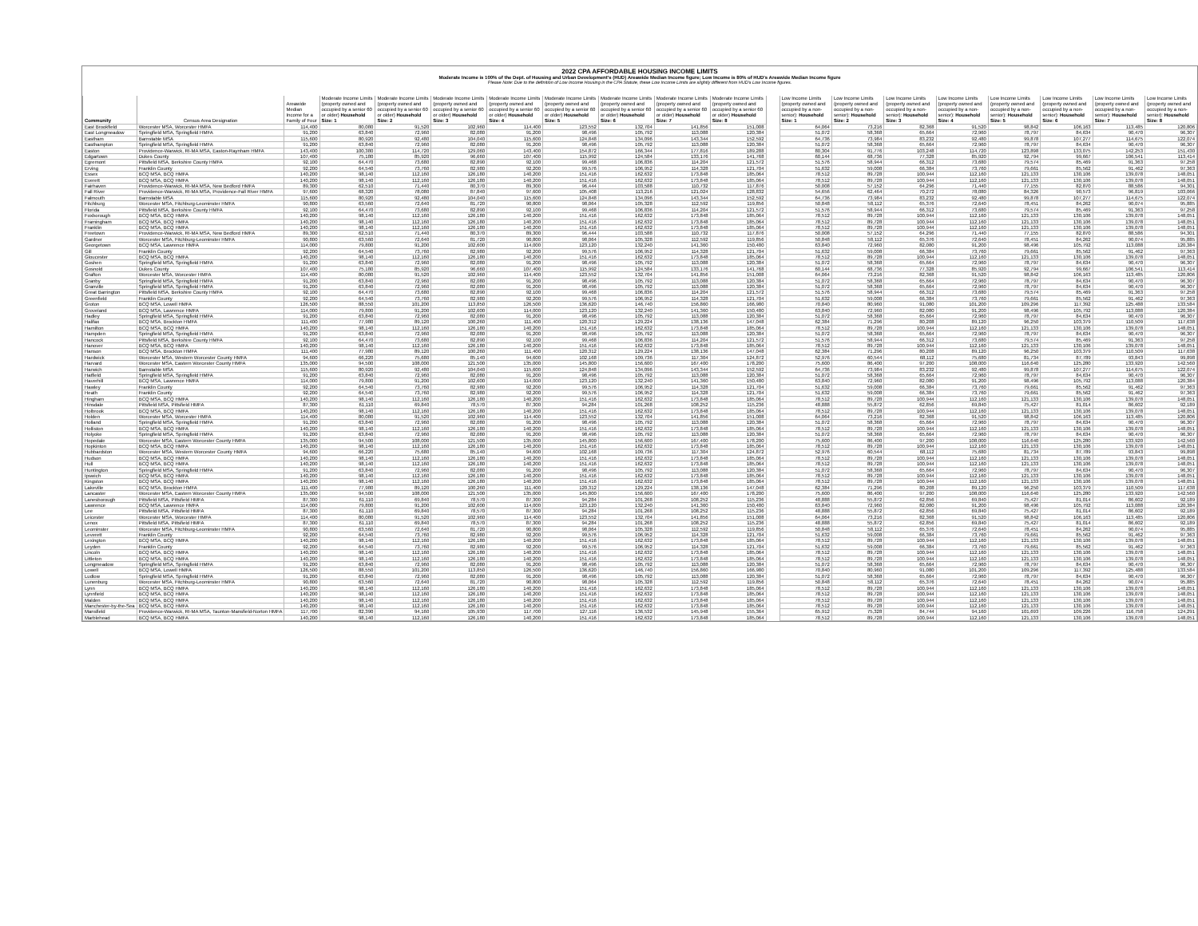2022 CPA AFFORDABLE HOUSING INCOME LIMITS
Moderate Income is 100% of the Dept. of Housing and Urban Development's (HUD) Areawide Median Income figure; Low Income is 80% of HUD's Areawide Median Income figure
Please Note: Due to the definition of Low Income Housing in the CPA Statute, these Low Income Limits are slightly different from HUD's Low Income figures.
| Community | Census Area Designation | Areawide Median Income for a Family of Four | Moderate Income Limits (property owned and occupied by a senior 60 or older) Household Size: 1 | Moderate Income Limits (property owned and occupied by a senior 60 or older) Household Size: 2 | Moderate Income Limits (property owned and occupied by a senior 60 or older) Household Size: 3 | Moderate Income Limits (property owned and occupied by a senior 60 or older) Household Size: 4 | Moderate Income Limits (property owned and occupied by a senior 60 or older) Household Size: 5 | Moderate Income Limits (property owned and occupied by a senior 60 or older) Household Size: 6 | Moderate Income Limits (property owned and occupied by a senior 60 or older) Household Size: 7 | Moderate Income Limits (property owned and occupied by a senior 60 or older) Household Size: 8 | | Low Income Limits (property owned and occupied by a non-senior): Household Size: 1 | Low Income Limits (property owned and occupied by a non-senior): Household Size: 2 | Low Income Limits (property owned and occupied by a non-senior): Household Size: 3 | Low Income Limits (property owned and occupied by a non-senior): Household Size: 4 | Low Income Limits (property owned and occupied by a non-senior): Household Size: 5 | Low Income Limits (property owned and occupied by a non-senior): Household Size: 6 | Low Income Limits (property owned and occupied by a non-senior): Household Size: 7 | Low Income Limits (property owned and occupied by a non-senior): Household Size: 8 |
| --- | --- | --- | --- | --- | --- | --- | --- | --- | --- | --- | --- | --- | --- | --- | --- | --- | --- | --- | --- |
| East Brookfield | Worcester MSA, Worcester HMFA | 114,400 | 80,080 | 91,520 | 102,960 | 114,400 | 123,552 | 132,704 | 141,856 | 151,008 | | 64,064 | 73,216 | 82,368 | 91,520 | 98,842 | 106,163 | 113,485 | 120,806 |
| East Longmeadow | Springfield MSA, Springfield HMFA | 91,200 | 63,840 | 72,960 | 82,080 | 91,200 | 98,496 | 105,792 | 113,088 | 120,384 | | 51,072 | 58,368 | 65,664 | 72,960 | 78,797 | 84,634 | 90,470 | 96,307 |
| Eastham | Barnstable MSA | 115,600 | 80,920 | 92,480 | 104,040 | 115,600 | 124,848 | 134,096 | 143,344 | 152,592 | | 64,736 | 73,984 | 83,232 | 92,480 | 99,878 | 107,277 | 114,675 | 122,074 |
| Easthampton | Springfield MSA, Springfield HMFA | 91,200 | 63,840 | 72,960 | 82,080 | 91,200 | 98,496 | 105,792 | 113,088 | 120,384 | | 51,072 | 58,368 | 65,664 | 72,960 | 78,797 | 84,634 | 90,470 | 96,307 |
| Easton | Providence-Warwick, RI-MA MSA, Easton-Raynham HMFA | 143,400 | 100,380 | 114,720 | 129,060 | 143,400 | 154,872 | 166,344 | 177,816 | 189,288 | | 80,304 | 91,776 | 103,248 | 114,720 | 123,898 | 133,075 | 142,253 | 151,430 |
| Edgartown | Dukes County | 107,400 | 75,180 | 85,920 | 96,660 | 107,400 | 115,992 | 124,584 | 133,176 | 141,768 | | 60,144 | 68,736 | 77,328 | 85,920 | 92,794 | 99,667 | 106,541 | 113,414 |
| Egremont | Pittsfield MSA, Berkshire County HMFA | 92,100 | 64,470 | 73,680 | 82,890 | 92,100 | 99,468 | 106,836 | 114,204 | 121,572 | | 51,576 | 58,944 | 66,312 | 73,680 | 79,574 | 85,469 | 91,363 | 97,258 |
| Erving | Franklin County | 92,200 | 64,540 | 73,760 | 82,980 | 92,200 | 99,576 | 106,952 | 114,328 | 121,704 | | 51,632 | 59,008 | 66,384 | 73,760 | 79,661 | 85,562 | 91,462 | 97,363 |
| Essex | BCQ MSA, BCQ HMFA | 140,200 | 98,140 | 112,160 | 126,180 | 140,200 | 151,416 | 162,632 | 173,848 | 185,064 | | 78,512 | 89,728 | 100,944 | 112,160 | 121,133 | 130,106 | 139,078 | 148,051 |
| Everett | BCQ MSA, BCQ HMFA | 140,200 | 98,140 | 112,160 | 126,180 | 140,200 | 151,416 | 162,632 | 173,848 | 185,064 | | 78,512 | 89,728 | 100,944 | 112,160 | 121,133 | 130,106 | 139,078 | 148,051 |
| Fairhaven | Providence-Warwick, RI-MA MSA, New Bedford HMFA | 89,300 | 62,510 | 71,440 | 80,370 | 89,300 | 96,444 | 103,588 | 110,732 | 117,876 | | 50,008 | 57,152 | 64,296 | 71,440 | 77,155 | 82,870 | 88,586 | 94,301 |
| Fall River | Providence-Warwick, RI-MA MSA, Providence-Fall River HMFA | 97,600 | 68,320 | 78,080 | 87,840 | 97,600 | 105,408 | 113,216 | 121,024 | 128,832 | | 54,656 | 62,464 | 70,272 | 78,080 | 84,326 | 90,573 | 96,819 | 103,066 |
| Falmouth | Barnstable MSA | 115,600 | 80,920 | 92,480 | 104,040 | 115,600 | 124,848 | 134,096 | 143,344 | 152,592 | | 64,736 | 73,984 | 83,232 | 92,480 | 99,878 | 107,277 | 114,675 | 122,074 |
| Fitchburg | Worcester MSA, Fitchburg-Leominster HMFA | 90,800 | 63,560 | 72,640 | 81,720 | 90,800 | 98,064 | 105,328 | 112,592 | 119,856 | | 50,848 | 58,112 | 65,376 | 72,640 | 78,451 | 84,262 | 90,074 | 95,885 |
| Florida | Pittsfield MSA, Berkshire County HMFA | 92,100 | 64,470 | 73,680 | 82,890 | 92,100 | 99,468 | 106,836 | 114,204 | 121,572 | | 51,576 | 58,944 | 66,312 | 73,680 | 79,574 | 85,469 | 91,363 | 97,258 |
| Foxborough | BCQ MSA, BCQ HMFA | 140,200 | 98,140 | 112,160 | 126,180 | 140,200 | 151,416 | 162,632 | 173,848 | 185,064 | | 78,512 | 89,728 | 100,944 | 112,160 | 121,133 | 130,106 | 139,078 | 148,051 |
| Framingham | BCQ MSA, BCQ HMFA | 140,200 | 98,140 | 112,160 | 126,180 | 140,200 | 151,416 | 162,632 | 173,848 | 185,064 | | 78,512 | 89,728 | 100,944 | 112,160 | 121,133 | 130,106 | 139,078 | 148,051 |
| Franklin | BCQ MSA, BCQ HMFA | 140,200 | 98,140 | 112,160 | 126,180 | 140,200 | 151,416 | 162,632 | 173,848 | 185,064 | | 78,512 | 89,728 | 100,944 | 112,160 | 121,133 | 130,106 | 139,078 | 148,051 |
| Freetown | Providence-Warwick, RI-MA MSA, New Bedford HMFA | 89,300 | 62,510 | 71,440 | 80,370 | 89,300 | 96,444 | 103,588 | 110,732 | 117,876 | | 50,008 | 57,152 | 64,296 | 71,440 | 77,155 | 82,870 | 88,586 | 94,301 |
| Gardner | Worcester MSA, Fitchburg-Leominster HMFA | 90,800 | 63,560 | 72,640 | 81,720 | 90,800 | 98,064 | 105,328 | 112,592 | 119,856 | | 50,848 | 58,112 | 65,376 | 72,640 | 78,451 | 84,262 | 90,074 | 95,885 |
| Georgetown | BCQ MSA, Lawrence HMFA | 114,000 | 79,800 | 91,200 | 102,600 | 114,000 | 123,120 | 132,240 | 141,360 | 150,480 | | 63,840 | 72,960 | 82,080 | 91,200 | 98,496 | 105,792 | 113,088 | 120,384 |
| Gill | Franklin County | 92,200 | 64,540 | 73,760 | 82,980 | 92,200 | 99,576 | 106,952 | 114,328 | 121,704 | | 51,632 | 59,008 | 66,384 | 73,760 | 79,661 | 85,562 | 91,462 | 97,363 |
| Gloucester | BCQ MSA, BCQ HMFA | 140,200 | 98,140 | 112,160 | 126,180 | 140,200 | 151,416 | 162,632 | 173,848 | 185,064 | | 78,512 | 89,728 | 100,944 | 112,160 | 121,133 | 130,106 | 139,078 | 148,051 |
| Goshen | Springfield MSA, Springfield HMFA | 91,200 | 63,840 | 72,960 | 82,080 | 91,200 | 98,496 | 105,792 | 113,088 | 120,384 | | 51,072 | 58,368 | 65,664 | 72,960 | 78,797 | 84,634 | 90,470 | 96,307 |
| Gosnold | Dukes County | 107,400 | 75,180 | 85,920 | 96,660 | 107,400 | 115,992 | 124,584 | 133,176 | 141,768 | | 60,144 | 68,736 | 77,328 | 85,920 | 92,794 | 99,667 | 106,541 | 113,414 |
| Grafton | Worcester MSA, Worcester HMFA | 114,400 | 80,080 | 91,520 | 102,960 | 114,400 | 123,552 | 132,704 | 141,856 | 151,008 | | 64,064 | 73,216 | 82,368 | 91,520 | 98,842 | 106,163 | 113,485 | 120,806 |
| Granby | Springfield MSA, Springfield HMFA | 91,200 | 63,840 | 72,960 | 82,080 | 91,200 | 98,496 | 105,792 | 113,088 | 120,384 | | 51,072 | 58,368 | 65,664 | 72,960 | 78,797 | 84,634 | 90,470 | 96,307 |
| Granville | Springfield MSA, Springfield HMFA | 91,200 | 63,840 | 72,960 | 82,080 | 91,200 | 98,496 | 105,792 | 113,088 | 120,384 | | 51,072 | 58,368 | 65,664 | 72,960 | 78,797 | 84,634 | 90,470 | 96,307 |
| Great Barrington | Pittsfield MSA, Berkshire County HMFA | 92,100 | 64,470 | 73,680 | 82,890 | 92,100 | 99,468 | 106,836 | 114,204 | 121,572 | | 51,576 | 58,944 | 66,312 | 73,680 | 79,574 | 85,469 | 91,363 | 97,258 |
| Greenfield | Franklin County | 92,200 | 64,540 | 73,760 | 82,980 | 92,200 | 99,576 | 106,952 | 114,328 | 121,704 | | 51,632 | 59,008 | 66,384 | 73,760 | 79,661 | 85,562 | 91,462 | 97,363 |
| Groton | BCQ MSA, Lowell HMFA | 126,500 | 88,550 | 101,200 | 113,850 | 126,500 | 136,620 | 146,740 | 156,860 | 166,980 | | 70,840 | 80,960 | 91,080 | 101,200 | 109,296 | 117,392 | 125,488 | 133,584 |
| Groveland | BCQ MSA, Lawrence HMFA | 114,000 | 79,800 | 91,200 | 102,600 | 114,000 | 123,120 | 132,240 | 141,360 | 150,480 | | 63,840 | 72,960 | 82,080 | 91,200 | 98,496 | 105,792 | 113,088 | 120,384 |
| Hadley | Springfield MSA, Springfield HMFA | 91,200 | 63,840 | 72,960 | 82,080 | 91,200 | 98,496 | 105,792 | 113,088 | 120,384 | | 51,072 | 58,368 | 65,664 | 72,960 | 78,797 | 84,634 | 90,470 | 96,307 |
| Halifax | BCQ MSA, Brockton HMFA | 111,400 | 77,980 | 89,120 | 100,260 | 111,400 | 120,312 | 129,224 | 138,136 | 147,048 | | 62,384 | 71,296 | 80,208 | 89,120 | 96,250 | 103,379 | 110,509 | 117,638 |
| Hamilton | BCQ MSA, BCQ HMFA | 140,200 | 98,140 | 112,160 | 126,180 | 140,200 | 151,416 | 162,632 | 173,848 | 185,064 | | 78,512 | 89,728 | 100,944 | 112,160 | 121,133 | 130,106 | 139,078 | 148,051 |
| Hampden | Springfield MSA, Springfield HMFA | 91,200 | 63,840 | 72,960 | 82,080 | 91,200 | 98,496 | 105,792 | 113,088 | 120,384 | | 51,072 | 58,368 | 65,664 | 72,960 | 78,797 | 84,634 | 90,470 | 96,307 |
| Hancock | Pittsfield MSA, Berkshire County HMFA | 92,100 | 64,470 | 73,680 | 82,890 | 92,100 | 99,468 | 106,836 | 114,204 | 121,572 | | 51,576 | 58,944 | 66,312 | 73,680 | 79,574 | 85,469 | 91,363 | 97,258 |
| Hanover | BCQ MSA, BCQ HMFA | 140,200 | 98,140 | 112,160 | 126,180 | 140,200 | 151,416 | 162,632 | 173,848 | 185,064 | | 78,512 | 89,728 | 100,944 | 112,160 | 121,133 | 130,106 | 139,078 | 148,051 |
| Hanson | BCQ MSA, Brockton HMFA | 111,400 | 77,980 | 89,120 | 100,260 | 111,400 | 120,312 | 129,224 | 138,136 | 147,048 | | 62,384 | 71,296 | 80,208 | 89,120 | 96,250 | 103,379 | 110,509 | 117,638 |
| Hardwick | Worcester MSA, Western Worcester County HMFA | 94,600 | 66,220 | 75,680 | 85,140 | 94,600 | 102,168 | 109,736 | 117,304 | 124,872 | | 52,976 | 60,544 | 68,112 | 75,680 | 81,734 | 87,789 | 93,843 | 99,898 |
| Harvard | Worcester MSA, Eastern Worcester County HMFA | 135,000 | 94,500 | 108,000 | 121,500 | 135,000 | 145,800 | 156,600 | 167,400 | 178,200 | | 75,600 | 86,400 | 97,200 | 108,000 | 116,640 | 125,280 | 133,920 | 142,560 |
| Harwich | Barnstable MSA | 115,600 | 80,920 | 92,480 | 104,040 | 115,600 | 124,848 | 134,096 | 143,344 | 152,592 | | 64,736 | 73,984 | 83,232 | 92,480 | 99,878 | 107,277 | 114,675 | 122,074 |
| Hatfield | Springfield MSA, Springfield HMFA | 91,200 | 63,840 | 72,960 | 82,080 | 91,200 | 98,496 | 105,792 | 113,088 | 120,384 | | 51,072 | 58,368 | 65,664 | 72,960 | 78,797 | 84,634 | 90,470 | 96,307 |
| Haverhill | BCQ MSA, Lawrence HMFA | 114,000 | 79,800 | 91,200 | 102,600 | 114,000 | 123,120 | 132,240 | 141,360 | 150,480 | | 63,840 | 72,960 | 82,080 | 91,200 | 98,496 | 105,792 | 113,088 | 120,384 |
| Hawley | Franklin County | 92,200 | 64,540 | 73,760 | 82,980 | 92,200 | 99,576 | 106,952 | 114,328 | 121,704 | | 51,632 | 59,008 | 66,384 | 73,760 | 79,661 | 85,562 | 91,462 | 97,363 |
| Heath | Franklin County | 92,200 | 64,540 | 73,760 | 82,980 | 92,200 | 99,576 | 106,952 | 114,328 | 121,704 | | 51,632 | 59,008 | 66,384 | 73,760 | 79,661 | 85,562 | 91,462 | 97,363 |
| Hingham | BCQ MSA, BCQ HMFA | 140,200 | 98,140 | 112,160 | 126,180 | 140,200 | 151,416 | 162,632 | 173,848 | 185,064 | | 78,512 | 89,728 | 100,944 | 112,160 | 121,133 | 130,106 | 139,078 | 148,051 |
| Hinsdale | Pittsfield MSA, Pittsfield HMFA | 87,300 | 61,110 | 69,840 | 78,570 | 87,300 | 94,284 | 101,268 | 108,252 | 115,236 | | 48,888 | 55,872 | 62,856 | 69,840 | 75,427 | 81,014 | 86,602 | 92,189 |
| Holbrook | BCQ MSA, BCQ HMFA | 140,200 | 98,140 | 112,160 | 126,180 | 140,200 | 151,416 | 162,632 | 173,848 | 185,064 | | 78,512 | 89,728 | 100,944 | 112,160 | 121,133 | 130,106 | 139,078 | 148,051 |
| Holden | Worcester MSA, Worcester HMFA | 114,400 | 80,080 | 91,520 | 102,960 | 114,400 | 123,552 | 132,704 | 141,856 | 151,008 | | 64,064 | 73,216 | 82,368 | 91,520 | 98,842 | 106,163 | 113,485 | 120,806 |
| Holland | Springfield MSA, Springfield HMFA | 91,200 | 63,840 | 72,960 | 82,080 | 91,200 | 98,496 | 105,792 | 113,088 | 120,384 | | 51,072 | 58,368 | 65,664 | 72,960 | 78,797 | 84,634 | 90,470 | 96,307 |
| Holliston | BCQ MSA, BCQ HMFA | 140,200 | 98,140 | 112,160 | 126,180 | 140,200 | 151,416 | 162,632 | 173,848 | 185,064 | | 78,512 | 89,728 | 100,944 | 112,160 | 121,133 | 130,106 | 139,078 | 148,051 |
| Holyoke | Springfield MSA, Springfield HMFA | 91,200 | 63,840 | 72,960 | 82,080 | 91,200 | 98,496 | 105,792 | 113,088 | 120,384 | | 51,072 | 58,368 | 65,664 | 72,960 | 78,797 | 84,634 | 90,470 | 96,307 |
| Hopedale | Worcester MSA, Eastern Worcester County HMFA | 135,000 | 94,500 | 108,000 | 121,500 | 135,000 | 145,800 | 156,600 | 167,400 | 178,200 | | 75,600 | 86,400 | 97,200 | 108,000 | 116,640 | 125,280 | 133,920 | 142,560 |
| Hopkinton | BCQ MSA, BCQ HMFA | 140,200 | 98,140 | 112,160 | 126,180 | 140,200 | 151,416 | 162,632 | 173,848 | 185,064 | | 78,512 | 89,728 | 100,944 | 112,160 | 121,133 | 130,106 | 139,078 | 148,051 |
| Hubbardston | Worcester MSA, Western Worcester County HMFA | 94,600 | 66,220 | 75,680 | 85,140 | 94,600 | 102,168 | 109,736 | 117,304 | 124,872 | | 52,976 | 60,544 | 68,112 | 75,680 | 81,734 | 87,789 | 93,843 | 99,898 |
| Hudson | BCQ MSA, BCQ HMFA | 140,200 | 98,140 | 112,160 | 126,180 | 140,200 | 151,416 | 162,632 | 173,848 | 185,064 | | 78,512 | 89,728 | 100,944 | 112,160 | 121,133 | 130,106 | 139,078 | 148,051 |
| Hull | BCQ MSA, BCQ HMFA | 140,200 | 98,140 | 112,160 | 126,180 | 140,200 | 151,416 | 162,632 | 173,848 | 185,064 | | 78,512 | 89,728 | 100,944 | 112,160 | 121,133 | 130,106 | 139,078 | 148,051 |
| Huntington | Springfield MSA, Springfield HMFA | 91,200 | 63,840 | 72,960 | 82,080 | 91,200 | 98,496 | 105,792 | 113,088 | 120,384 | | 51,072 | 58,368 | 65,664 | 72,960 | 78,797 | 84,634 | 90,470 | 96,307 |
| Ipswich | BCQ MSA, BCQ HMFA | 140,200 | 98,140 | 112,160 | 126,180 | 140,200 | 151,416 | 162,632 | 173,848 | 185,064 | | 78,512 | 89,728 | 100,944 | 112,160 | 121,133 | 130,106 | 139,078 | 148,051 |
| Kingston | BCQ MSA, BCQ HMFA | 140,200 | 98,140 | 112,160 | 126,180 | 140,200 | 151,416 | 162,632 | 173,848 | 185,064 | | 78,512 | 89,728 | 100,944 | 112,160 | 121,133 | 130,106 | 139,078 | 148,051 |
| Lakeville | BCQ MSA, Brockton HMFA | 111,400 | 77,980 | 89,120 | 100,260 | 111,400 | 120,312 | 129,224 | 138,136 | 147,048 | | 62,384 | 71,296 | 80,208 | 89,120 | 96,250 | 103,379 | 110,509 | 117,638 |
| Lancaster | Worcester MSA, Eastern Worcester County HMFA | 135,000 | 94,500 | 108,000 | 121,500 | 135,000 | 145,800 | 156,600 | 167,400 | 178,200 | | 75,600 | 86,400 | 97,200 | 108,000 | 116,640 | 125,280 | 133,920 | 142,560 |
| Lanesborough | Pittsfield MSA, Pittsfield HMFA | 87,300 | 61,110 | 69,840 | 78,570 | 87,300 | 94,284 | 101,268 | 108,252 | 115,236 | | 48,888 | 55,872 | 62,856 | 69,840 | 75,427 | 81,014 | 86,602 | 92,189 |
| Lawrence | BCQ MSA, Lawrence HMFA | 114,000 | 79,800 | 91,200 | 102,600 | 114,000 | 123,120 | 132,240 | 141,360 | 150,480 | | 63,840 | 72,960 | 82,080 | 91,200 | 98,496 | 105,792 | 113,088 | 120,384 |
| Lee | Pittsfield MSA, Pittsfield HMFA | 87,300 | 61,110 | 69,840 | 78,570 | 87,300 | 94,284 | 101,268 | 108,252 | 115,236 | | 48,888 | 55,872 | 62,856 | 69,840 | 75,427 | 81,014 | 86,602 | 92,189 |
| Leicester | Worcester MSA, Worcester HMFA | 114,400 | 80,080 | 91,520 | 102,960 | 114,400 | 123,552 | 132,704 | 141,856 | 151,008 | | 64,064 | 73,216 | 82,368 | 91,520 | 98,842 | 106,163 | 113,485 | 120,806 |
| Lenox | Pittsfield MSA, Pittsfield HMFA | 87,300 | 61,110 | 69,840 | 78,570 | 87,300 | 94,284 | 101,268 | 108,252 | 115,236 | | 48,888 | 55,872 | 62,856 | 69,840 | 75,427 | 81,014 | 86,602 | 92,189 |
| Leominster | Worcester MSA, Fitchburg-Leominster HMFA | 90,800 | 63,560 | 72,640 | 81,720 | 90,800 | 98,064 | 105,328 | 112,592 | 119,856 | | 50,848 | 58,112 | 65,376 | 72,640 | 78,451 | 84,262 | 90,074 | 95,885 |
| Leverett | Franklin County | 92,200 | 64,540 | 73,760 | 82,980 | 92,200 | 99,576 | 106,952 | 114,328 | 121,704 | | 51,632 | 59,008 | 66,384 | 73,760 | 79,661 | 85,562 | 91,462 | 97,363 |
| Lexington | BCQ MSA, BCQ HMFA | 140,200 | 98,140 | 112,160 | 126,180 | 140,200 | 151,416 | 162,632 | 173,848 | 185,064 | | 78,512 | 89,728 | 100,944 | 112,160 | 121,133 | 130,106 | 139,078 | 148,051 |
| Leyden | Franklin County | 92,200 | 64,540 | 73,760 | 82,980 | 92,200 | 99,576 | 106,952 | 114,328 | 121,704 | | 51,632 | 59,008 | 66,384 | 73,760 | 79,661 | 85,562 | 91,462 | 97,363 |
| Lincoln | BCQ MSA, BCQ HMFA | 140,200 | 98,140 | 112,160 | 126,180 | 140,200 | 151,416 | 162,632 | 173,848 | 185,064 | | 78,512 | 89,728 | 100,944 | 112,160 | 121,133 | 130,106 | 139,078 | 148,051 |
| Littleton | BCQ MSA, BCQ HMFA | 140,200 | 98,140 | 112,160 | 126,180 | 140,200 | 151,416 | 162,632 | 173,848 | 185,064 | | 78,512 | 89,728 | 100,944 | 112,160 | 121,133 | 130,106 | 139,078 | 148,051 |
| Longmeadow | Springfield MSA, Springfield HMFA | 91,200 | 63,840 | 72,960 | 82,080 | 91,200 | 98,496 | 105,792 | 113,088 | 120,384 | | 51,072 | 58,368 | 65,664 | 72,960 | 78,797 | 84,634 | 90,470 | 96,307 |
| Lowell | BCQ MSA, Lowell HMFA | 126,500 | 88,550 | 101,200 | 113,850 | 126,500 | 136,620 | 146,740 | 156,860 | 166,980 | | 70,840 | 80,960 | 91,080 | 101,200 | 109,296 | 117,392 | 125,488 | 133,584 |
| Ludlow | Springfield MSA, Springfield HMFA | 91,200 | 63,840 | 72,960 | 82,080 | 91,200 | 98,496 | 105,792 | 113,088 | 120,384 | | 51,072 | 58,368 | 65,664 | 72,960 | 78,797 | 84,634 | 90,470 | 96,307 |
| Lunenburg | Worcester MSA, Fitchburg-Leominster HMFA | 90,800 | 63,560 | 72,640 | 81,720 | 90,800 | 98,064 | 105,328 | 112,592 | 119,856 | | 50,848 | 58,112 | 65,376 | 72,640 | 78,451 | 84,262 | 90,074 | 95,885 |
| Lynn | BCQ MSA, BCQ HMFA | 140,200 | 98,140 | 112,160 | 126,180 | 140,200 | 151,416 | 162,632 | 173,848 | 185,064 | | 78,512 | 89,728 | 100,944 | 112,160 | 121,133 | 130,106 | 139,078 | 148,051 |
| Lynnfield | BCQ MSA, BCQ HMFA | 140,200 | 98,140 | 112,160 | 126,180 | 140,200 | 151,416 | 162,632 | 173,848 | 185,064 | | 78,512 | 89,728 | 100,944 | 112,160 | 121,133 | 130,106 | 139,078 | 148,051 |
| Malden | BCQ MSA, BCQ HMFA | 140,200 | 98,140 | 112,160 | 126,180 | 140,200 | 151,416 | 162,632 | 173,848 | 185,064 | | 78,512 | 89,728 | 100,944 | 112,160 | 121,133 | 130,106 | 139,078 | 148,051 |
| Manchester-by-the-Sea | BCQ MSA, BCQ HMFA | 140,200 | 98,140 | 112,160 | 126,180 | 140,200 | 151,416 | 162,632 | 173,848 | 185,064 | | 78,512 | 89,728 | 100,944 | 112,160 | 121,133 | 130,106 | 139,078 | 148,051 |
| Mansfield | Providence-Warwick, RI-MA MSA, Taunton-Mansfield-Norton HMFA | 117,700 | 82,390 | 94,160 | 105,930 | 117,700 | 127,116 | 136,532 | 145,948 | 155,364 | | 65,912 | 75,328 | 84,744 | 94,160 | 101,693 | 109,226 | 116,758 | 124,291 |
| Marblehead | BCQ MSA, BCQ HMFA | 140,200 | 98,140 | 112,160 | 126,180 | 140,200 | 151,416 | 162,632 | 173,848 | 185,064 | | 78,512 | 89,728 | 100,944 | 112,160 | 121,133 | 130,106 | 139,078 | 148,051 |